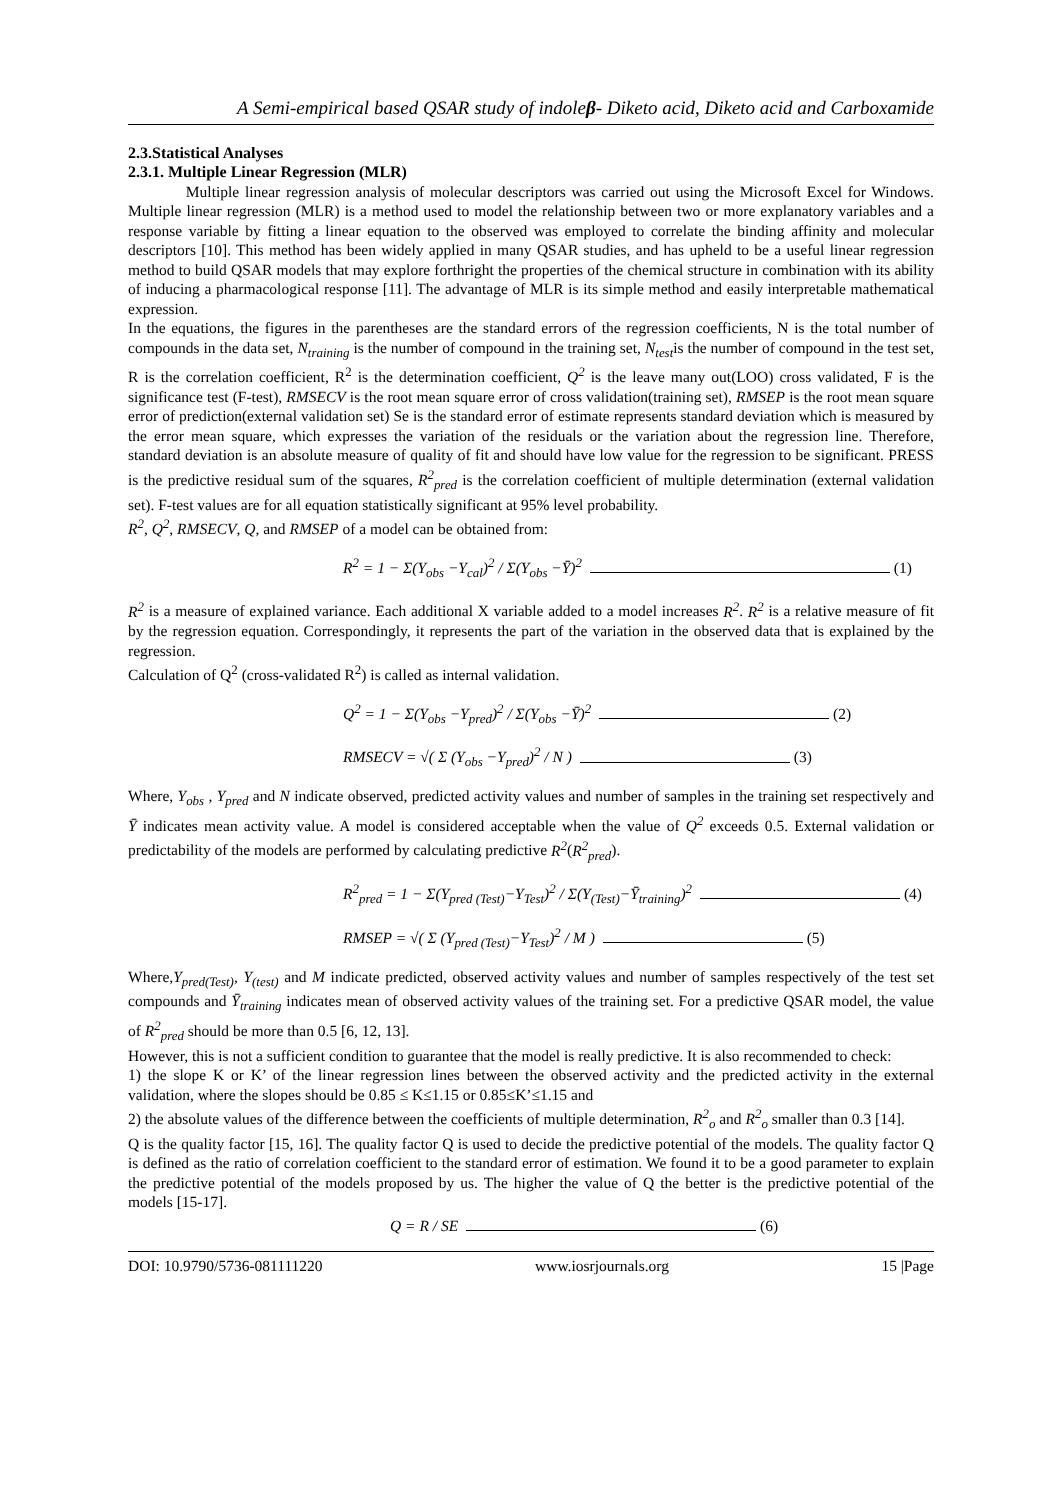A Semi-empirical based QSAR study of indoleβ- Diketo acid, Diketo acid and Carboxamide
2.3.Statistical Analyses
2.3.1. Multiple Linear Regression (MLR)
Multiple linear regression analysis of molecular descriptors was carried out using the Microsoft Excel for Windows. Multiple linear regression (MLR) is a method used to model the relationship between two or more explanatory variables and a response variable by fitting a linear equation to the observed was employed to correlate the binding affinity and molecular descriptors [10]. This method has been widely applied in many QSAR studies, and has upheld to be a useful linear regression method to build QSAR models that may explore forthright the properties of the chemical structure in combination with its ability of inducing a pharmacological response [11]. The advantage of MLR is its simple method and easily interpretable mathematical expression.
In the equations, the figures in the parentheses are the standard errors of the regression coefficients, N is the total number of compounds in the data set, N<sub>training</sub> is the number of compound in the training set, N<sub>test</sub>is the number of compound in the test set, R is the correlation coefficient, R<sup>2</sup> is the determination coefficient, Q<sup>2</sup> is the leave many out(LOO) cross validated, F is the significance test (F-test), RMSECV is the root mean square error of cross validation(training set), RMSEP is the root mean square error of prediction(external validation set) Se is the standard error of estimate represents standard deviation which is measured by the error mean square, which expresses the variation of the residuals or the variation about the regression line. Therefore, standard deviation is an absolute measure of quality of fit and should have low value for the regression to be significant. PRESS is the predictive residual sum of the squares, R<sup>2</sup><sub>pred</sub> is the correlation coefficient of multiple determination (external validation set). F-test values are for all equation statistically significant at 95% level probability.
R<sup>2</sup>, Q<sup>2</sup>, RMSECV, Q, and RMSEP of a model can be obtained from:
R<sup>2</sup> = 1 − Σ(Y<sub>obs</sub> −Y<sub>cal</sub>)<sup>2</sup> / Σ(Y<sub>obs</sub> −Ȳ)<sup>2</sup> (1)
R<sup>2</sup> is a measure of explained variance. Each additional X variable added to a model increases R<sup>2</sup>. R<sup>2</sup> is a relative measure of fit by the regression equation. Correspondingly, it represents the part of the variation in the observed data that is explained by the regression.
Calculation of Q<sup>2</sup> (cross-validated R<sup>2</sup>) is called as internal validation.
Q<sup>2</sup> = 1 − Σ(Y<sub>obs</sub> −Y<sub>pred</sub>)<sup>2</sup> / Σ(Y<sub>obs</sub> −Ȳ)<sup>2</sup> (2)
RMSECV = √( Σ (Y<sub>obs</sub> −Y<sub>pred</sub>)<sup>2</sup> / N ) (3)
Where, Y<sub>obs</sub> , Y<sub>pred</sub> and N indicate observed, predicted activity values and number of samples in the training set respectively and Ȳ indicates mean activity value. A model is considered acceptable when the value of Q<sup>2</sup> exceeds 0.5. External validation or predictability of the models are performed by calculating predictive R<sup>2</sup>(R<sup>2</sup><sub>pred</sub>).
R<sup>2</sup><sub>pred</sub> = 1 − Σ(Y<sub>pred (Test)</sub>−Y<sub>Test</sub>)<sup>2</sup> / Σ(Y<sub>(Test)</sub>−Ȳ<sub>training</sub>)<sup>2</sup> (4)
RMSEP = √( Σ (Y<sub>pred (Test)</sub>−Y<sub>Test</sub>)<sup>2</sup> / M ) (5)
Where,Y<sub>pred(Test)</sub>, Y<sub>(test)</sub> and M indicate predicted, observed activity values and number of samples respectively of the test set compounds and Ȳ<sub>training</sub> indicates mean of observed activity values of the training set. For a predictive QSAR model, the value of R<sup>2</sup><sub>pred</sub> should be more than 0.5 [6, 12, 13].
However, this is not a sufficient condition to guarantee that the model is really predictive. It is also recommended to check:
1) the slope K or K’ of the linear regression lines between the observed activity and the predicted activity in the external validation, where the slopes should be 0.85 ≤ K≤1.15 or 0.85≤K’≤1.15 and
2) the absolute values of the difference between the coefficients of multiple determination, R<sup>2</sup><sub>o</sub> and R<sup>2</sup><sub>o</sub> smaller than 0.3 [14].
Q is the quality factor [15, 16]. The quality factor Q is used to decide the predictive potential of the models. The quality factor Q is defined as the ratio of correlation coefficient to the standard error of estimation. We found it to be a good parameter to explain the predictive potential of the models proposed by us. The higher the value of Q the better is the predictive potential of the models [15-17].
Q = R / SE (6)
DOI: 10.9790/5736-081111220 www.iosrjournals.org 15 |Page